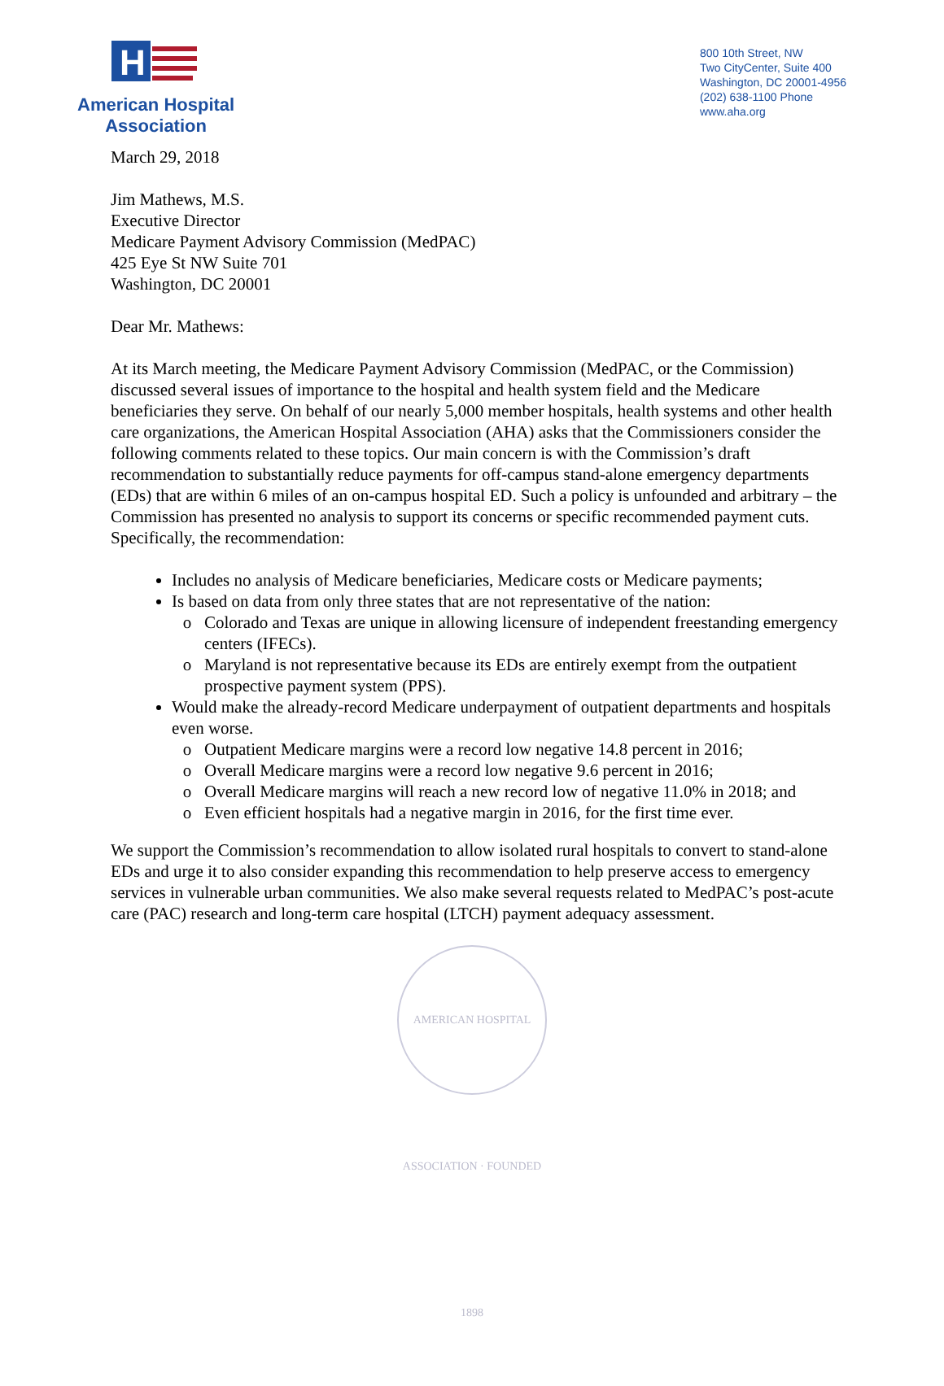H
American Hospital
Association
800 10th Street, NW
Two CityCenter, Suite 400
Washington, DC 20001-4956
(202) 638-1100 Phone
www.aha.org
March 29, 2018
Jim Mathews, M.S.
Executive Director
Medicare Payment Advisory Commission (MedPAC)
425 Eye St NW Suite 701
Washington, DC 20001
Dear Mr. Mathews:
At its March meeting, the Medicare Payment Advisory Commission (MedPAC, or the Commission) discussed several issues of importance to the hospital and health system field and the Medicare beneficiaries they serve. On behalf of our nearly 5,000 member hospitals, health systems and other health care organizations, the American Hospital Association (AHA) asks that the Commissioners consider the following comments related to these topics. Our main concern is with the Commission’s draft recommendation to substantially reduce payments for off-campus stand-alone emergency departments (EDs) that are within 6 miles of an on-campus hospital ED. Such a policy is unfounded and arbitrary – the Commission has presented no analysis to support its concerns or specific recommended payment cuts. Specifically, the recommendation:
Includes no analysis of Medicare beneficiaries, Medicare costs or Medicare payments;
Is based on data from only three states that are not representative of the nation:
Colorado and Texas are unique in allowing licensure of independent freestanding emergency centers (IFECs).
Maryland is not representative because its EDs are entirely exempt from the outpatient prospective payment system (PPS).
Would make the already-record Medicare underpayment of outpatient departments and hospitals even worse.
Outpatient Medicare margins were a record low negative 14.8 percent in 2016;
Overall Medicare margins were a record low negative 9.6 percent in 2016;
Overall Medicare margins will reach a new record low of negative 11.0% in 2018; and
Even efficient hospitals had a negative margin in 2016, for the first time ever.
We support the Commission’s recommendation to allow isolated rural hospitals to convert to stand-alone EDs and urge it to also consider expanding this recommendation to help preserve access to emergency services in vulnerable urban communities. We also make several requests related to MedPAC’s post-acute care (PAC) research and long-term care hospital (LTCH) payment adequacy assessment.
AMERICAN HOSPITAL ASSOCIATION · FOUNDED 1898